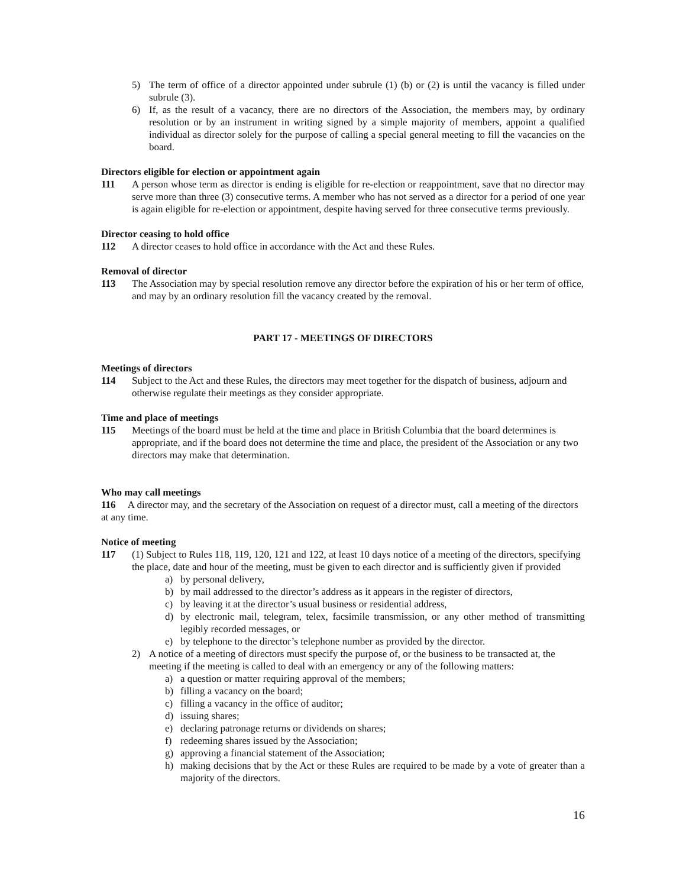5) The term of office of a director appointed under subrule (1) (b) or (2) is until the vacancy is filled under subrule (3).
6) If, as the result of a vacancy, there are no directors of the Association, the members may, by ordinary resolution or by an instrument in writing signed by a simple majority of members, appoint a qualified individual as director solely for the purpose of calling a special general meeting to fill the vacancies on the board.
Directors eligible for election or appointment again
111 A person whose term as director is ending is eligible for re-election or reappointment, save that no director may serve more than three (3) consecutive terms. A member who has not served as a director for a period of one year is again eligible for re-election or appointment, despite having served for three consecutive terms previously.
Director ceasing to hold office
112 A director ceases to hold office in accordance with the Act and these Rules.
Removal of director
113 The Association may by special resolution remove any director before the expiration of his or her term of office, and may by an ordinary resolution fill the vacancy created by the removal.
PART 17 - MEETINGS OF DIRECTORS
Meetings of directors
114 Subject to the Act and these Rules, the directors may meet together for the dispatch of business, adjourn and otherwise regulate their meetings as they consider appropriate.
Time and place of meetings
115 Meetings of the board must be held at the time and place in British Columbia that the board determines is appropriate, and if the board does not determine the time and place, the president of the Association or any two directors may make that determination.
Who may call meetings
116 A director may, and the secretary of the Association on request of a director must, call a meeting of the directors at any time.
Notice of meeting
117 (1) Subject to Rules 118, 119, 120, 121 and 122, at least 10 days notice of a meeting of the directors, specifying the place, date and hour of the meeting, must be given to each director and is sufficiently given if provided
a) by personal delivery,
b) by mail addressed to the director’s address as it appears in the register of directors,
c) by leaving it at the director’s usual business or residential address,
d) by electronic mail, telegram, telex, facsimile transmission, or any other method of transmitting legibly recorded messages, or
e) by telephone to the director’s telephone number as provided by the director.
2) A notice of a meeting of directors must specify the purpose of, or the business to be transacted at, the meeting if the meeting is called to deal with an emergency or any of the following matters:
a) a question or matter requiring approval of the members;
b) filling a vacancy on the board;
c) filling a vacancy in the office of auditor;
d) issuing shares;
e) declaring patronage returns or dividends on shares;
f) redeeming shares issued by the Association;
g) approving a financial statement of the Association;
h) making decisions that by the Act or these Rules are required to be made by a vote of greater than a majority of the directors.
16